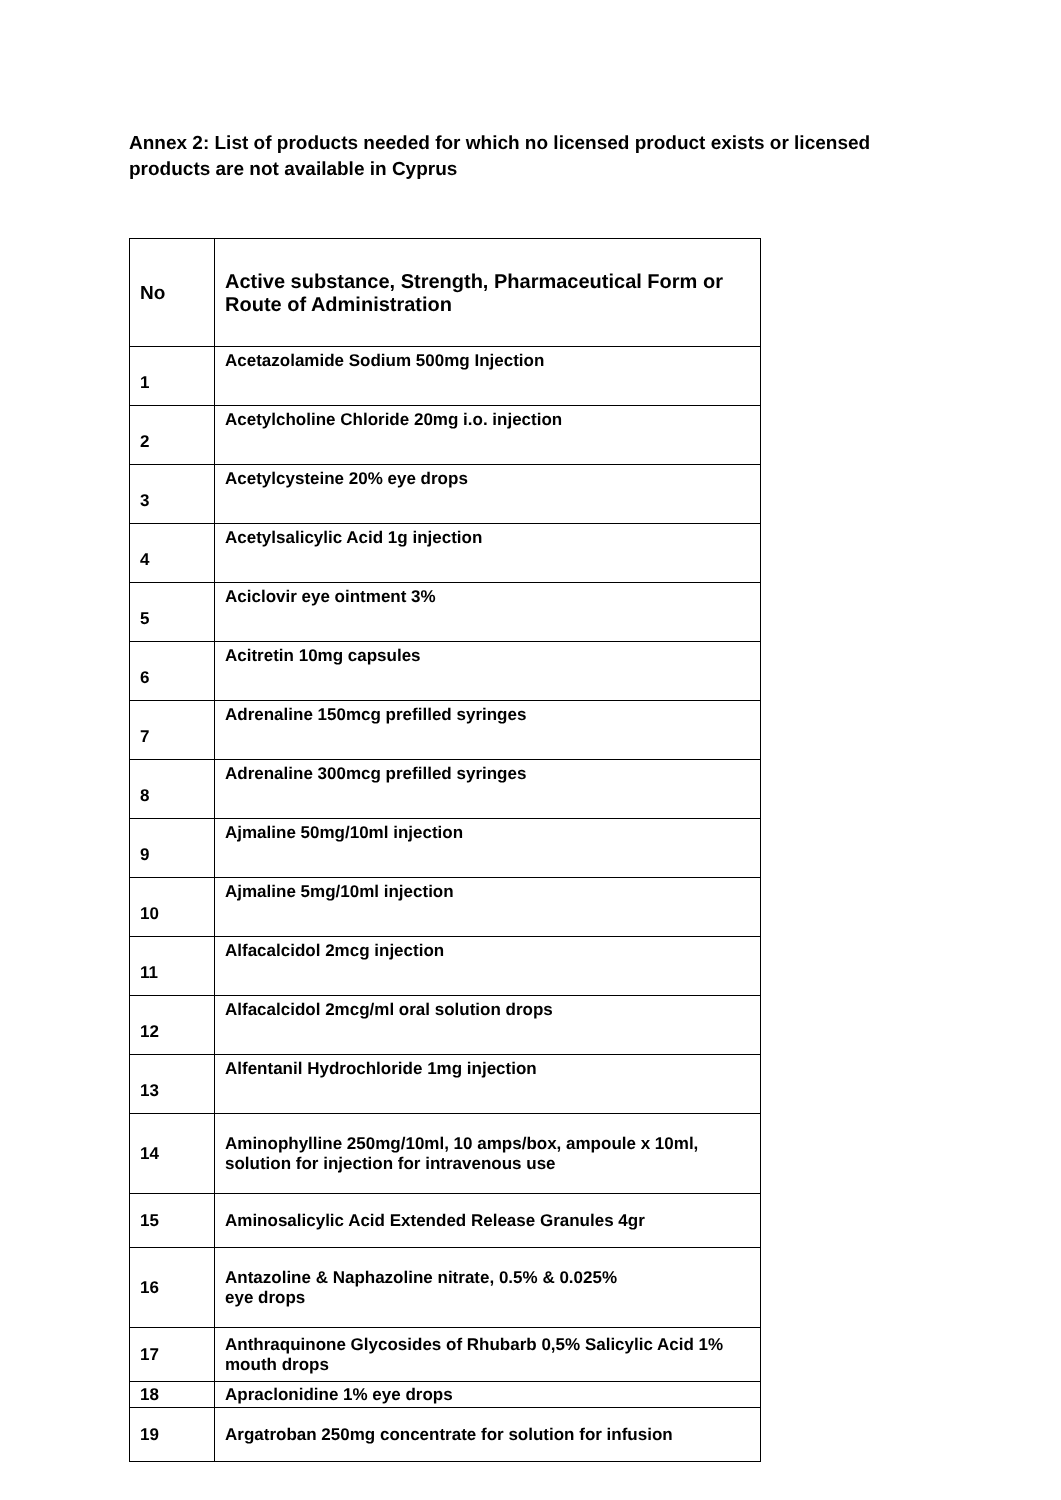Annex 2: List of products needed for which no licensed product exists or licensed products are not available in Cyprus
| No | Active substance, Strength, Pharmaceutical Form or Route of Administration |
| 1 | Acetazolamide Sodium 500mg Injection |
| 2 | Acetylcholine Chloride 20mg i.o. injection |
| 3 | Acetylcysteine 20% eye drops |
| 4 | Acetylsalicylic Acid 1g injection |
| 5 | Aciclovir eye ointment 3% |
| 6 | Acitretin 10mg capsules |
| 7 | Adrenaline 150mcg prefilled syringes |
| 8 | Adrenaline 300mcg prefilled syringes |
| 9 | Ajmaline 50mg/10ml injection |
| 10 | Ajmaline 5mg/10ml injection |
| 11 | Alfacalcidol 2mcg injection |
| 12 | Alfacalcidol 2mcg/ml oral solution drops |
| 13 | Alfentanil Hydrochloride 1mg injection |
| 14 | Aminophylline 250mg/10ml, 10 amps/box, ampoule x 10ml, solution for injection for intravenous use |
| 15 | Aminosalicylic Acid Extended Release Granules 4gr |
| 16 | Antazoline & Naphazoline nitrate, 0.5% & 0.025% eye drops |
| 17 | Anthraquinone Glycosides of Rhubarb 0,5% Salicylic Acid 1% mouth drops |
| 18 | Apraclonidine 1% eye drops |
| 19 | Argatroban 250mg concentrate for solution for infusion |